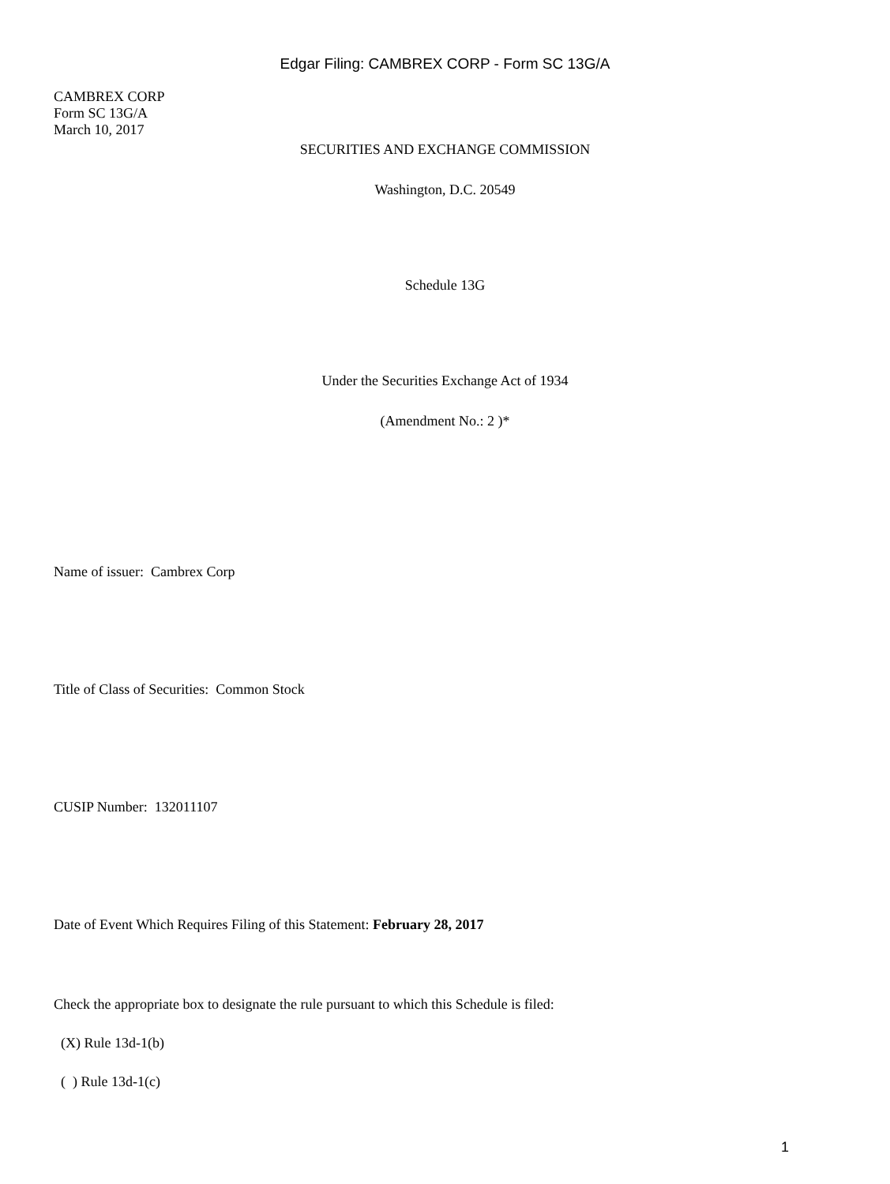Edgar Filing: CAMBREX CORP - Form SC 13G/A
CAMBREX CORP
Form SC 13G/A
March 10, 2017
SECURITIES AND EXCHANGE COMMISSION
Washington, D.C. 20549
Schedule 13G
Under the Securities Exchange Act of 1934
(Amendment No.: 2 )*
Name of issuer: Cambrex Corp
Title of Class of Securities: Common Stock
CUSIP Number: 132011107
Date of Event Which Requires Filing of this Statement: February 28, 2017
Check the appropriate box to designate the rule pursuant to which this Schedule is filed:
(X) Rule 13d-1(b)
( ) Rule 13d-1(c)
1